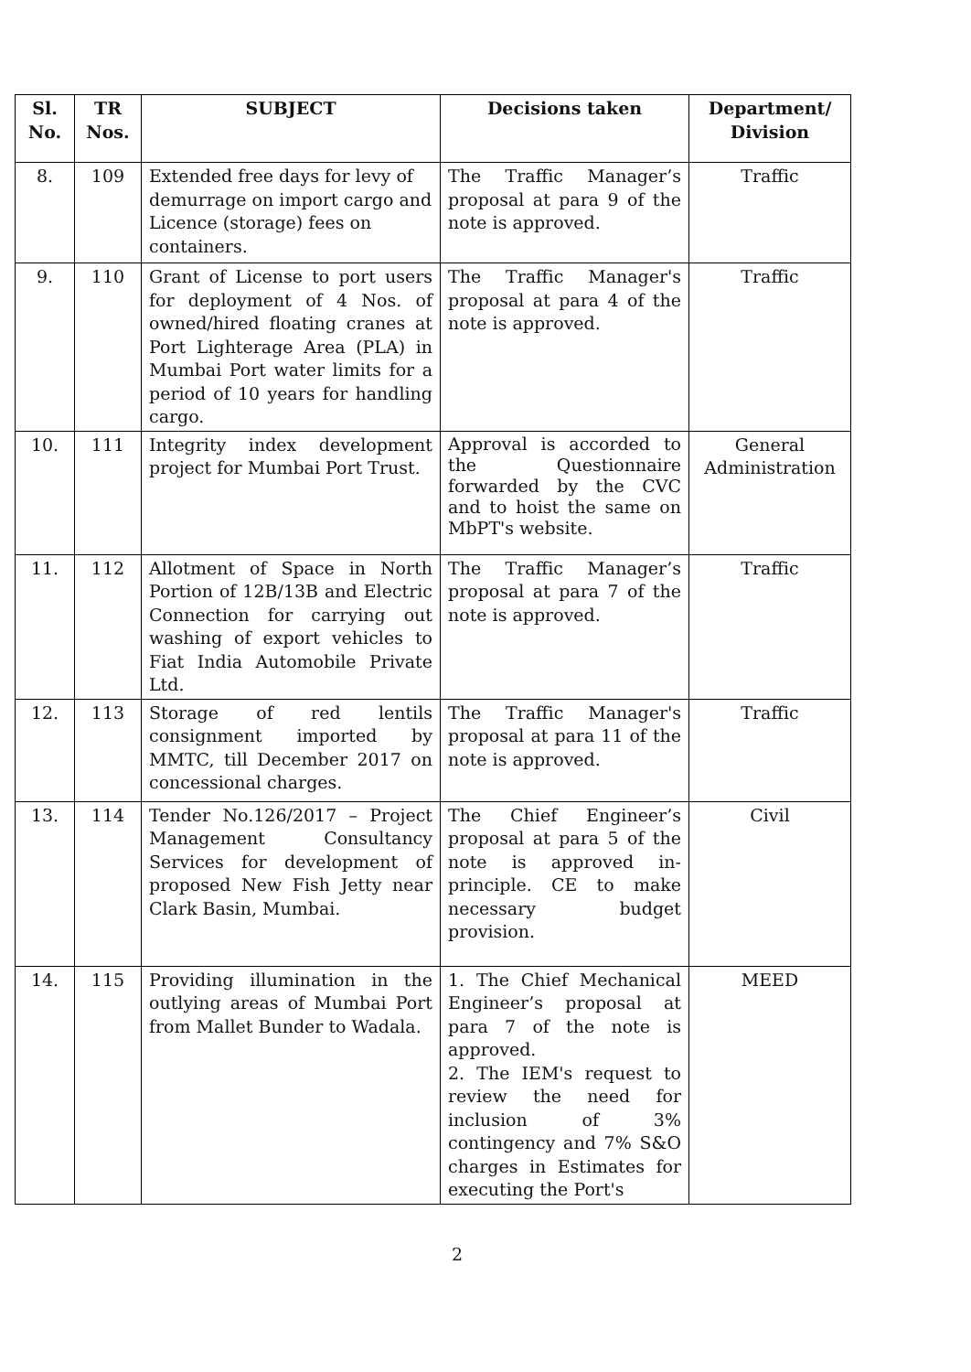| Sl. No. | TR Nos. | SUBJECT | Decisions taken | Department/ Division |
| --- | --- | --- | --- | --- |
| 8. | 109 | Extended free days for levy of demurrage on import cargo and Licence (storage) fees on containers. | The Traffic Manager’s proposal at para 9 of the note is approved. | Traffic |
| 9. | 110 | Grant of License to port users for deployment of 4 Nos. of owned/hired floating cranes at Port Lighterage Area (PLA) in Mumbai Port water limits for a period of 10 years for handling cargo. | The Traffic Manager's proposal at para 4 of the note is approved. | Traffic |
| 10. | 111 | Integrity index development project for Mumbai Port Trust. | Approval is accorded to the Questionnaire forwarded by the CVC and to hoist the same on MbPT's website. | General Administration |
| 11. | 112 | Allotment of Space in North Portion of 12B/13B and Electric Connection for carrying out washing of export vehicles to Fiat India Automobile Private Ltd. | The Traffic Manager’s proposal at para 7 of the note is approved. | Traffic |
| 12. | 113 | Storage of red lentils consignment imported by MMTC, till December 2017 on concessional charges. | The Traffic Manager's proposal at para 11 of the note is approved. | Traffic |
| 13. | 114 | Tender No.126/2017 – Project Management Consultancy Services for development of proposed New Fish Jetty near Clark Basin, Mumbai. | The Chief Engineer’s proposal at para 5 of the note is approved in-principle. CE to make necessary budget provision. | Civil |
| 14. | 115 | Providing illumination in the outlying areas of Mumbai Port from Mallet Bunder to Wadala. | 1. The Chief Mechanical Engineer’s proposal at para 7 of the note is approved. 2. The IEM's request to review the need for inclusion of 3% contingency and 7% S&O charges in Estimates for executing the Port's | MEED |
2